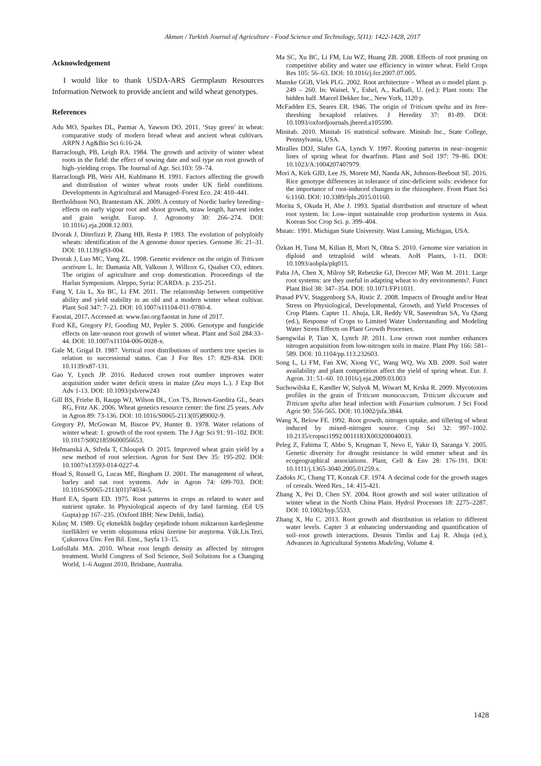Akman / Turkish Journal of Agriculture - Food Science and Technology, 5(11): 1422-1428, 2017
Acknowledgement
I would like to thank USDA-ARS Germplasm Resources Information Network to provide ancient and wild wheat genotypes.
References
Adu MO, Sparkes DL, Parmar A, Yawson DO. 2011. ‘Stay green’ in wheat: comparative study of modern bread wheat and ancient wheat cultivars. ARPN J Ag&Bio Sci 6:16-24.
Barraclough, PB, Leigh RA. 1984. The growth and activity of winter wheat roots in the field: the effect of sowing date and soil type on root growth of high–yielding crops. The Journal of Agr. Sci.103: 59–74.
Barraclough PB, Weir AH, Kuhlmann H. 1991. Factors affecting the growth and distribution of winter wheat roots under UK field conditions. Developments in Agricultural and Managed–Forest Eco. 24: 410–441.
Bertholdsson NO, Brantestam AK. 2009. A century of Nordic barley breeding– effects on early vigour root and shoot growth, straw length, harvest index and grain weight. Europ. J. Agronomy 30: 266–274. DOI: 10.1016/j.eja.2008.12.003.
Dvorak J, Diterlizzi P, Zhang HB, Resta P. 1993. The evolution of polyploidy wheats: identification of the A genome donor species. Genome 36: 21–31. DOI: 10.1139/g93-004.
Dvorak J, Luo MC, Yang ZL. 1998. Genetic evidence on the origin of Triticum aestivum L. In: Damania AB, Valkoun J, Willcox G, Qualset CO, editors. The origins of agriculture and crop domestication. Proceedings of the Harlan Symposium. Aleppo, Syria: ICARDA. p. 235-251.
Fang Y, Liu L, Xu BC, Li FM. 2011. The relationship between competitive ability and yield stability in an old and a modern winter wheat cultivar. Plant Soil 347: 7–23. DOI: 10.1007/s11104-011-0780-4.
Faostat, 2017. Accessed at: www.fao.org/faostat in June of 2017.
Ford KE, Gregory PJ, Gooding MJ, Pepler S. 2006. Genotype and fungicide effects on late–season root growth of winter wheat. Plant and Soil 284:33–44. DOI: 10.1007/s11104-006-0028-x.
Gale M, Grigal D. 1987. Vertical root distributions of northern tree species in relation to successional status. Can J For Res 17: 829–834. DOI: 10.1139/x87-131.
Gao Y, Lynch JP. 2016. Reduced crown root number improves water acquisition under water deficit stress in maize (Zea mays L.). J Exp Bot Adv 1-13. DOI: 10.1093/jxb/erw243
Gill BS, Friebe B, Raupp WJ, Wilson DL, Cox TS, Brown-Guedira GL, Sears RG, Fritz AK. 2006. Wheat genetics resource center: the first 25 years. Adv in Agron 89: 73-136. DOI: 10.1016/S0065-2113(05)89002-9.
Gregory PJ, McGowan M, Biscoe PV, Hunter B. 1978. Water relations of winter wheat: 1. growth of the root system. The J Agr Sci 91: 91–102. DOI: 10.1017/S0021859600056653.
Heřmanská A, Středa T, Chloupek O. 2015. Improved wheat grain yield by a new method of root selection. Agron for Sust Dev 35: 195-202. DOI: 10.1007/s13593-014-0227-4.
Hoad S, Russell G, Lucas ME, Bingham IJ. 2001. The management of wheat, barley and oat root systems. Adv in Agron 74: 699-703. DOI: 10.1016/S0065-2113(01)74034-5.
Hurd EA, Spartt ED. 1975. Root patterns in crops as related to water and nutrient uptake. In Physiological aspects of dry land farming. (Ed US Gupta) pp 167–235. (Oxford IBH: New Dehli, India).
Kılınç M. 1989. Üç ekmeklik buğday çeşidinde tohum miktarının kardeşlenme özellikleri ve verim oluşumuna etkisi üzerine bir araştırma. Yük.Lis.Tezi, Çukurova Ünv. Fen Bil. Enst., Sayfa 13–15.
Lotfollahi MA. 2010. Wheat root length density as affected by nitrogen treatment. World Congress of Soil Science, Soil Solutions for a Changing World, 1–6 August 2010, Brisbane, Australia.
Ma SC, Xu BC, Li FM, Liu WZ, Huang ZB. 2008. Effects of root pruning on competitive ability and water use efficiency in winter wheat. Field Crops Res 105: 56–63. DOI: 10.1016/j.fcr.2007.07.005.
Manske GGB, Vlek PLG. 2002. Root architecture – Wheat as o model plant. p. 249 – 260. In: Waisel, Y., Eshel, A., Kafkafi, U. (ed.): Plant roots: The hidden half. Marcel Dekker Inc., New York, 1120 p.
McFadden ES, Seares ER. 1946. The origin of Triticum spelta and its free-threshing hexaploid relatives. J Heredity 37: 81-89. DOI: 10.1093/oxfordjournals.jhered.a105590.
Minitab. 2010. Minitab 16 statistical software. Minitab Inc., State College, Pennsylvania, USA.
Miralles DDJ, Slafer GA, Lynch V. 1997. Rooting patterns in near–isogenic lines of spring wheat for dwarfism. Plant and Soil 197: 79–86. DOI: 10.1023/A:1004207407979.
Mori A, Kirk GJD, Lee JS, Morete MJ, Nanda AK, Johnson-Beebout SE. 2016. Rice genotype differences in tolerance of zinc-deficient soils: evidence for the importance of root-induced changes in the rhizosphere. Front Plant Sci 6:1160. DOI: 10.3389/fpls.2015.01160.
Morita S, Okuda H, Abe J. 1993. Spatial distribution and structure of wheat root system. In: Low–input sustainable crop production systems in Asia. Korean Soc Crop Sci. p. 399–404.
Mstatc. 1991. Michigan State University. Wast Lansing, Michigan, USA.
Özkan H, Tuna M, Kilian B, Mori N, Ohta S. 2010. Genome size variation in diploid and tetraploid wild wheats. AoB Plants, 1-11. DOI: 10.1093/aobpla/plq015.
Palta JA, Chen X, Milroy SP, Rebetzke GJ, Dreccer MF, Watt M. 2011. Large root systems: are they useful in adapting wheat to dry environments?. Funct Plant Biol 38: 347–354. DOI: 10.1071/FP11031.
Prasad PVV, Staggenborg SA, Ristic Z. 2008. Impacts of Drought and/or Heat Stress on Physiological, Developmental, Growth, and Yield Processes of Crop Plants. Capter 11. Ahuja, LR, Reddy VR, Saseendran SA, Yu Qiang (ed.), Response of Crops to Limited Water Understanding and Modeling Water Stress Effects on Plant Growth Processes.
Saengwilai P, Tian X, Lynch JP. 2011. Low crown root number enhances nitrogen acquisition from low-nitrogen soils in maize. Plant Phy 166: 581–589. DOI: 10.1104/pp.113.232603.
Song L, Li FM, Fan XW, Xiong YC, Wang WQ, Wu XB. 2009. Soil water availability and plant competition affect the yield of spring wheat. Eur. J. Agron. 31: 51–60. 10.1016/j.eja.2009.03.003
Suchowilska E, Kandler W, Sulyok M, Wiwart M, Krska R. 2009. Mycotoxins profiles in the grain of Triticum monococcum, Triticum diccocum and Triticum spelta after head infection with Fusarium culmorum. J Sci Food Agric 90: 556-565. DOI: 10.1002/jsfa.3844.
Wang X, Below FE. 1992. Root growth, nitrogen uptake, and tillering of wheat induced by mixed–nitrogen source. Crop Sci 32: 997–1002. 10.2135/cropsci1992.0011183X003200040033.
Peleg Z, Fahima T, Abbo S, Krugman T, Nevo E, Yakir D, Saranga Y. 2005. Genetic diversity for drought resistance in wild emmer wheat and its ecogeographical associations. Plant, Cell & Env 28: 176-191. DOI: 10.1111/j.1365-3040.2005.01259.x.
Zadoks JC, Chang TT, Konzak CF. 1974. A decimal code for the growth stages of cereals. Weed Res., 14: 415-421.
Zhang X, Pei D, Chen SY. 2004. Root growth and soil water utilization of winter wheat in the North China Plain. Hydrol Processes 18: 2275–2287. DOI: 10.1002/hyp.5533.
Zhang X, Hu C. 2013. Root growth and distribution in relation to different water levels. Capter 3 at enhancing understanding and quantification of soil–root growth interactions. Dennis Timlin and Laj R. Ahuja (ed.), Advances in Agricultural Systems Modeling, Volume 4.
1428